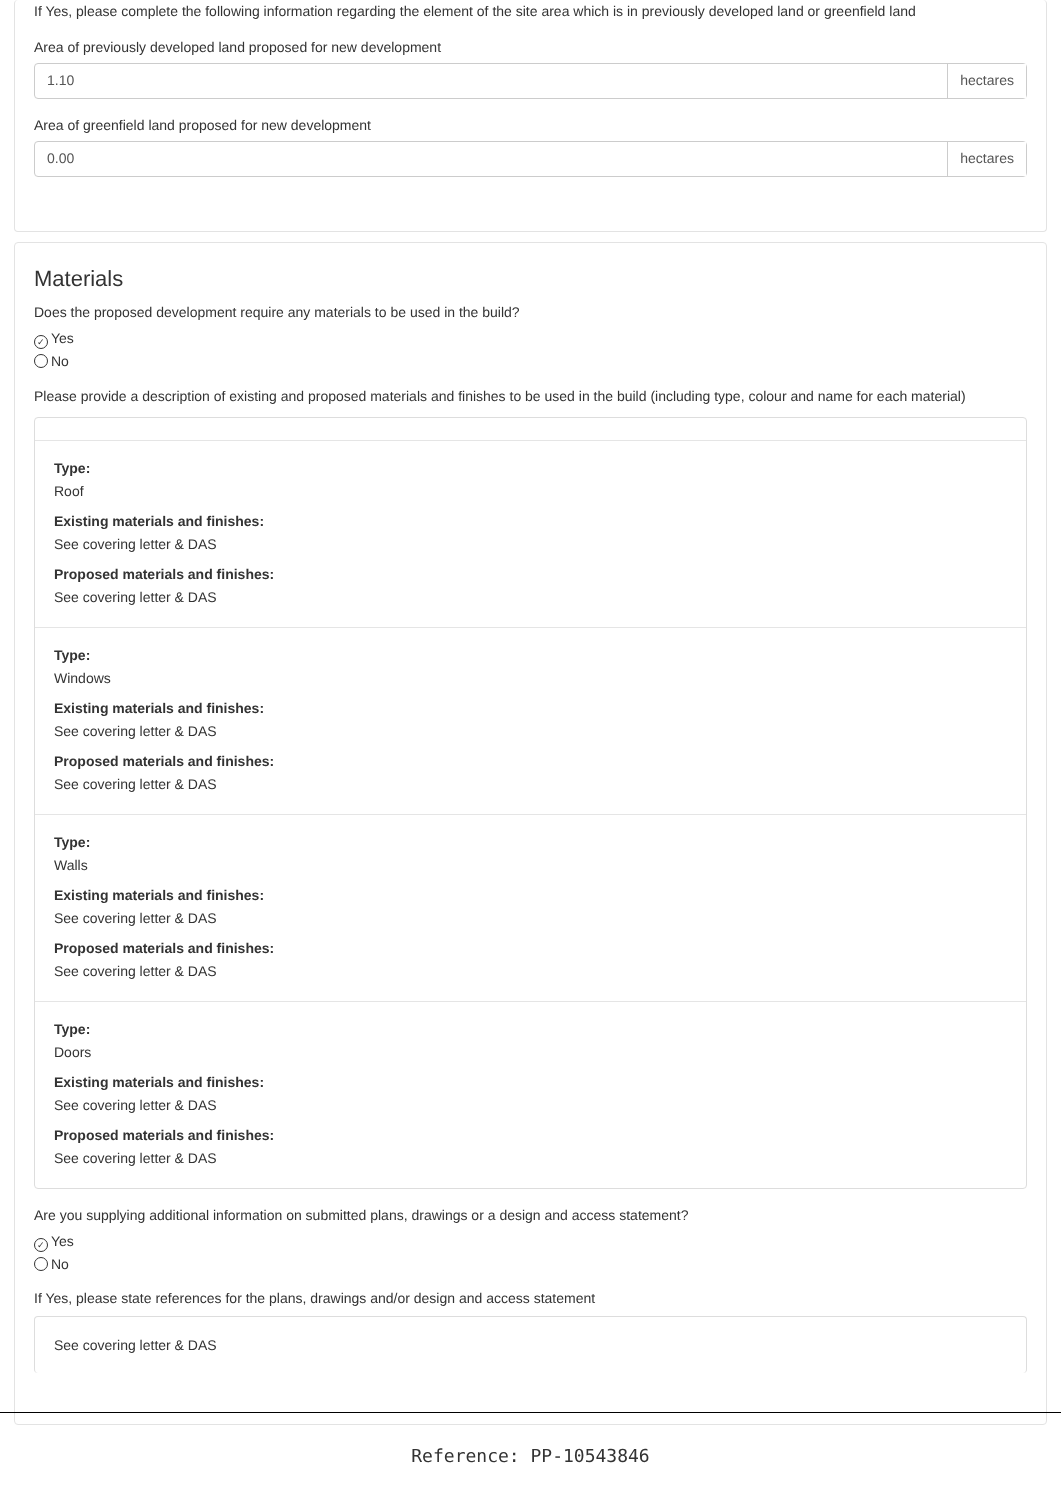If Yes, please complete the following information regarding the element of the site area which is in previously developed land or greenfield land
Area of previously developed land proposed for new development
1.10 hectares
Area of greenfield land proposed for new development
0.00 hectares
Materials
Does the proposed development require any materials to be used in the build?
✓ Yes
No
Please provide a description of existing and proposed materials and finishes to be used in the build (including type, colour and name for each material)
Type:
Roof
Existing materials and finishes:
See covering letter & DAS
Proposed materials and finishes:
See covering letter & DAS
Type:
Windows
Existing materials and finishes:
See covering letter & DAS
Proposed materials and finishes:
See covering letter & DAS
Type:
Walls
Existing materials and finishes:
See covering letter & DAS
Proposed materials and finishes:
See covering letter & DAS
Type:
Doors
Existing materials and finishes:
See covering letter & DAS
Proposed materials and finishes:
See covering letter & DAS
Are you supplying additional information on submitted plans, drawings or a design and access statement?
✓ Yes
No
If Yes, please state references for the plans, drawings and/or design and access statement
See covering letter & DAS
Reference: PP-10543846